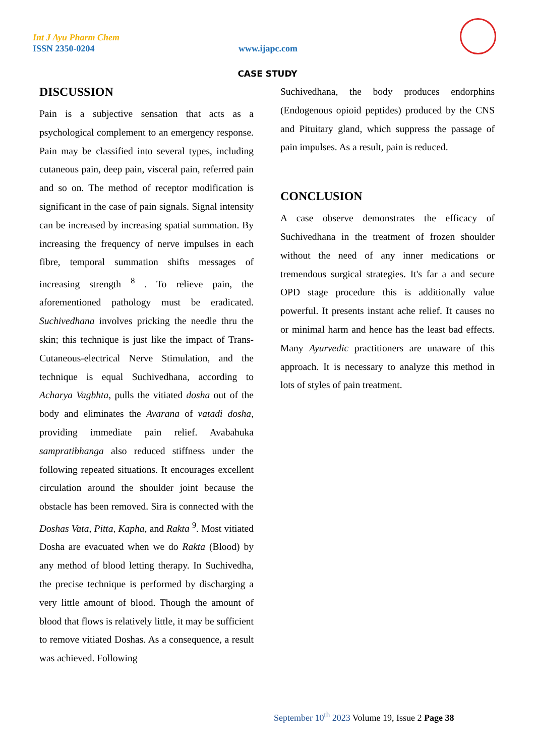Int J Ayu Pharm Chem
ISSN 2350-0204 www.ijapc.com
CASE STUDY
DISCUSSION
Pain is a subjective sensation that acts as a psychological complement to an emergency response. Pain may be classified into several types, including cutaneous pain, deep pain, visceral pain, referred pain and so on. The method of receptor modification is significant in the case of pain signals. Signal intensity can be increased by increasing spatial summation. By increasing the frequency of nerve impulses in each fibre, temporal summation shifts messages of increasing strength <sup>8</sup> . To relieve pain, the aforementioned pathology must be eradicated. Suchivedhana involves pricking the needle thru the skin; this technique is just like the impact of Trans-Cutaneous-electrical Nerve Stimulation, and the technique is equal Suchivedhana, according to Acharya Vagbhta, pulls the vitiated dosha out of the body and eliminates the Avarana of vatadi dosha, providing immediate pain relief. Avabahuka sampratibhanga also reduced stiffness under the following repeated situations. It encourages excellent circulation around the shoulder joint because the obstacle has been removed. Sira is connected with the Doshas Vata, Pitta, Kapha, and Rakta <sup>9</sup>. Most vitiated Dosha are evacuated when we do Rakta (Blood) by any method of blood letting therapy. In Suchivedha, the precise technique is performed by discharging a very little amount of blood. Though the amount of blood that flows is relatively little, it may be sufficient to remove vitiated Doshas. As a consequence, a result was achieved. Following
Suchivedhana, the body produces endorphins (Endogenous opioid peptides) produced by the CNS and Pituitary gland, which suppress the passage of pain impulses. As a result, pain is reduced.
CONCLUSION
A case observe demonstrates the efficacy of Suchivedhana in the treatment of frozen shoulder without the need of any inner medications or tremendous surgical strategies. It's far a and secure OPD stage procedure this is additionally value powerful. It presents instant ache relief. It causes no or minimal harm and hence has the least bad effects. Many Ayurvedic practitioners are unaware of this approach. It is necessary to analyze this method in lots of styles of pain treatment.
September 10<sup>th</sup> 2023 Volume 19, Issue 2 Page 38